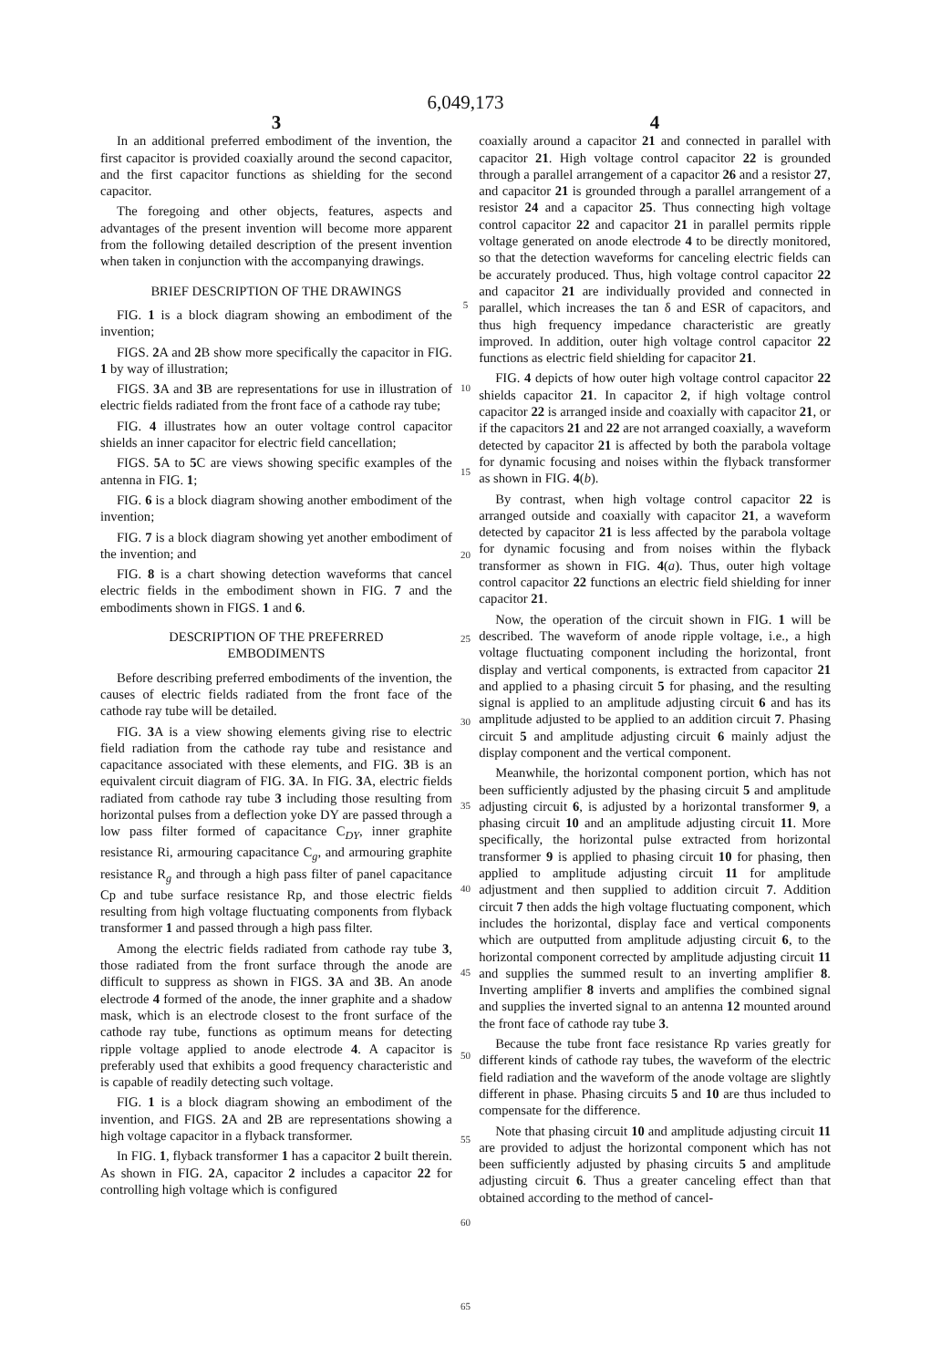6,049,173
3
In an additional preferred embodiment of the invention, the first capacitor is provided coaxially around the second capacitor, and the first capacitor functions as shielding for the second capacitor.
The foregoing and other objects, features, aspects and advantages of the present invention will become more apparent from the following detailed description of the present invention when taken in conjunction with the accompanying drawings.
BRIEF DESCRIPTION OF THE DRAWINGS
FIG. 1 is a block diagram showing an embodiment of the invention;
FIGS. 2 A and 2 B show more specifically the capacitor in FIG. 1 by way of illustration;
FIGS. 3 A and 3 B are representations for use in illustration of electric fields radiated from the front face of a cathode ray tube;
FIG. 4 illustrates how an outer voltage control capacitor shields an inner capacitor for electric field cancellation;
FIGS. 5 A to 5 C are views showing specific examples of the antenna in FIG. 1;
FIG. 6 is a block diagram showing another embodiment of the invention;
FIG. 7 is a block diagram showing yet another embodiment of the invention; and
FIG. 8 is a chart showing detection waveforms that cancel electric fields in the embodiment shown in FIG. 7 and the embodiments shown in FIGS. 1 and 6.
DESCRIPTION OF THE PREFERRED
EMBODIMENTS
Before describing preferred embodiments of the invention, the causes of electric fields radiated from the front face of the cathode ray tube will be detailed.
FIG. 3 A is a view showing elements giving rise to electric field radiation from the cathode ray tube and resistance and capacitance associated with these elements, and FIG. 3 B is an equivalent circuit diagram of FIG. 3 A. In FIG. 3 A, electric fields radiated from cathode ray tube 3 including those resulting from horizontal pulses from a deflection yoke DY are passed through a low pass filter formed of capacitance C<sub>DY</sub>, inner graphite resistance Ri, armouring capacitance C<sub>g</sub>, and armouring graphite resistance R<sub>g</sub> and through a high pass filter of panel capacitance Cp and tube surface resistance Rp, and those electric fields resulting from high voltage fluctuating components from flyback transformer 1 and passed through a high pass filter.
Among the electric fields radiated from cathode ray tube 3, those radiated from the front surface through the anode are difficult to suppress as shown in FIGS. 3 A and 3 B. An anode electrode 4 formed of the anode, the inner graphite and a shadow mask, which is an electrode closest to the front surface of the cathode ray tube, functions as optimum means for detecting ripple voltage applied to anode electrode 4. A capacitor is preferably used that exhibits a good frequency characteristic and is capable of readily detecting such voltage.
FIG. 1 is a block diagram showing an embodiment of the invention, and FIGS. 2 A and 2 B are representations showing a high voltage capacitor in a flyback transformer.
In FIG. 1, flyback transformer 1 has a capacitor 2 built therein. As shown in FIG. 2 A, capacitor 2 includes a capacitor 22 for controlling high voltage which is configured
5
10
15
20
25
30
35
40
45
50
55
60
65
4
coaxially around a capacitor 21 and connected in parallel with capacitor 21. High voltage control capacitor 22 is grounded through a parallel arrangement of a capacitor 26 and a resistor 27, and capacitor 21 is grounded through a parallel arrangement of a resistor 24 and a capacitor 25. Thus connecting high voltage control capacitor 22 and capacitor 21 in parallel permits ripple voltage generated on anode electrode 4 to be directly monitored, so that the detection waveforms for canceling electric fields can be accurately produced. Thus, high voltage control capacitor 22 and capacitor 21 are individually provided and connected in parallel, which increases the tan δ and ESR of capacitors, and thus high frequency impedance characteristic are greatly improved. In addition, outer high voltage control capacitor 22 functions as electric field shielding for capacitor 21.
FIG. 4 depicts of how outer high voltage control capacitor 22 shields capacitor 21. In capacitor 2, if high voltage control capacitor 22 is arranged inside and coaxially with capacitor 21, or if the capacitors 21 and 22 are not arranged coaxially, a waveform detected by capacitor 21 is affected by both the parabola voltage for dynamic focusing and noises within the flyback transformer as shown in FIG. 4(b).
By contrast, when high voltage control capacitor 22 is arranged outside and coaxially with capacitor 21, a waveform detected by capacitor 21 is less affected by the parabola voltage for dynamic focusing and from noises within the flyback transformer as shown in FIG. 4(a). Thus, outer high voltage control capacitor 22 functions an electric field shielding for inner capacitor 21.
Now, the operation of the circuit shown in FIG. 1 will be described. The waveform of anode ripple voltage, i.e., a high voltage fluctuating component including the horizontal, front display and vertical components, is extracted from capacitor 21 and applied to a phasing circuit 5 for phasing, and the resulting signal is applied to an amplitude adjusting circuit 6 and has its amplitude adjusted to be applied to an addition circuit 7. Phasing circuit 5 and amplitude adjusting circuit 6 mainly adjust the display component and the vertical component.
Meanwhile, the horizontal component portion, which has not been sufficiently adjusted by the phasing circuit 5 and amplitude adjusting circuit 6, is adjusted by a horizontal transformer 9, a phasing circuit 10 and an amplitude adjusting circuit 11. More specifically, the horizontal pulse extracted from horizontal transformer 9 is applied to phasing circuit 10 for phasing, then applied to amplitude adjusting circuit 11 for amplitude adjustment and then supplied to addition circuit 7. Addition circuit 7 then adds the high voltage fluctuating component, which includes the horizontal, display face and vertical components which are outputted from amplitude adjusting circuit 6, to the horizontal component corrected by amplitude adjusting circuit 11 and supplies the summed result to an inverting amplifier 8. Inverting amplifier 8 inverts and amplifies the combined signal and supplies the inverted signal to an antenna 12 mounted around the front face of cathode ray tube 3.
Because the tube front face resistance Rp varies greatly for different kinds of cathode ray tubes, the waveform of the electric field radiation and the waveform of the anode voltage are slightly different in phase. Phasing circuits 5 and 10 are thus included to compensate for the difference.
Note that phasing circuit 10 and amplitude adjusting circuit 11 are provided to adjust the horizontal component which has not been sufficiently adjusted by phasing circuits 5 and amplitude adjusting circuit 6. Thus a greater canceling effect than that obtained according to the method of cancel-